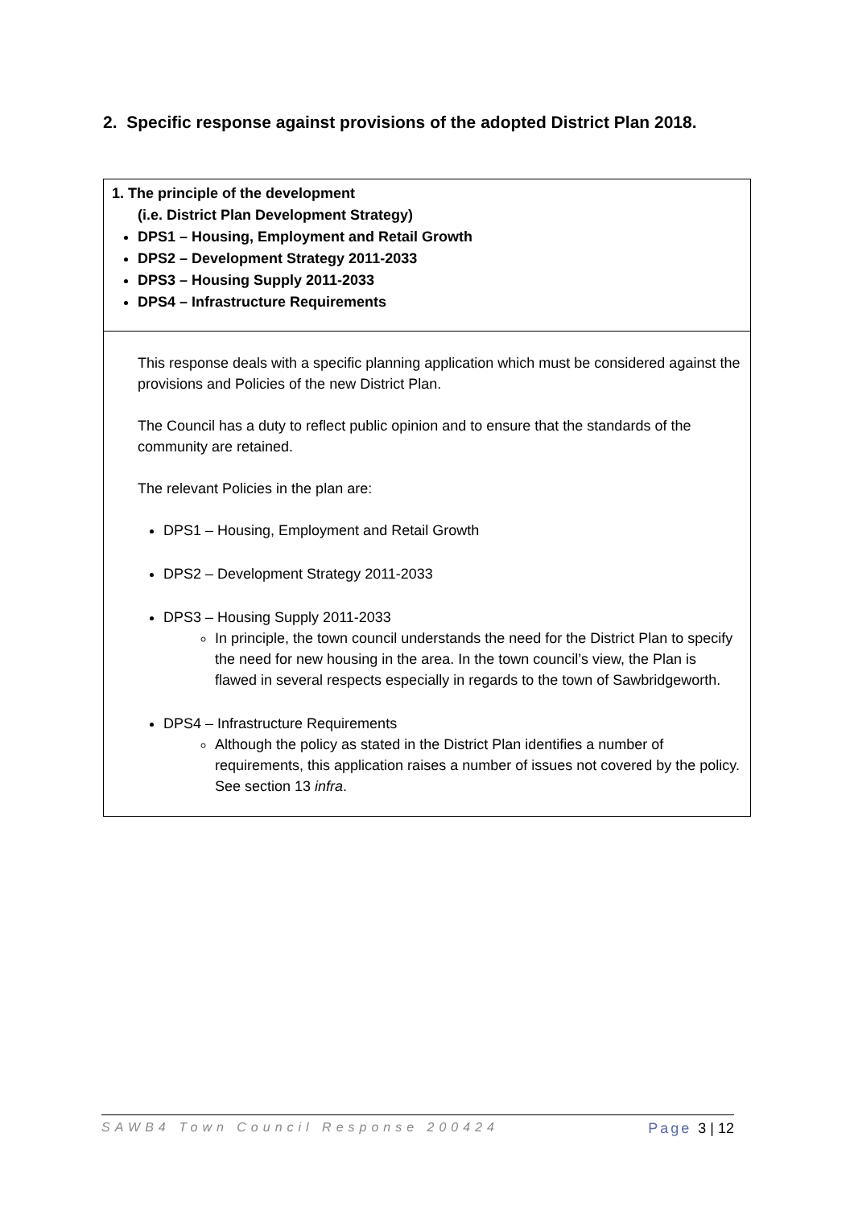2. Specific response against provisions of the adopted District Plan 2018.
| 1. The principle of the development (i.e. District Plan Development Strategy) DPS1 – Housing, Employment and Retail Growth DPS2 – Development Strategy 2011-2033 DPS3 – Housing Supply 2011-2033 DPS4 – Infrastructure Requirements |
| This response deals with a specific planning application which must be considered against the provisions and Policies of the new District Plan. The Council has a duty to reflect public opinion and to ensure that the standards of the community are retained. The relevant Policies in the plan are: DPS1 – Housing, Employment and Retail Growth DPS2 – Development Strategy 2011-2033 DPS3 – Housing Supply 2011-2033 In principle, the town council understands the need for the District Plan to specify the need for new housing in the area. In the town council’s view, the Plan is flawed in several respects especially in regards to the town of Sawbridgeworth. DPS4 – Infrastructure Requirements Although the policy as stated in the District Plan identifies a number of requirements, this application raises a number of issues not covered by the policy. See section 13 infra . |
SAWB4 Town Council Response 200424 Page 3 | 12